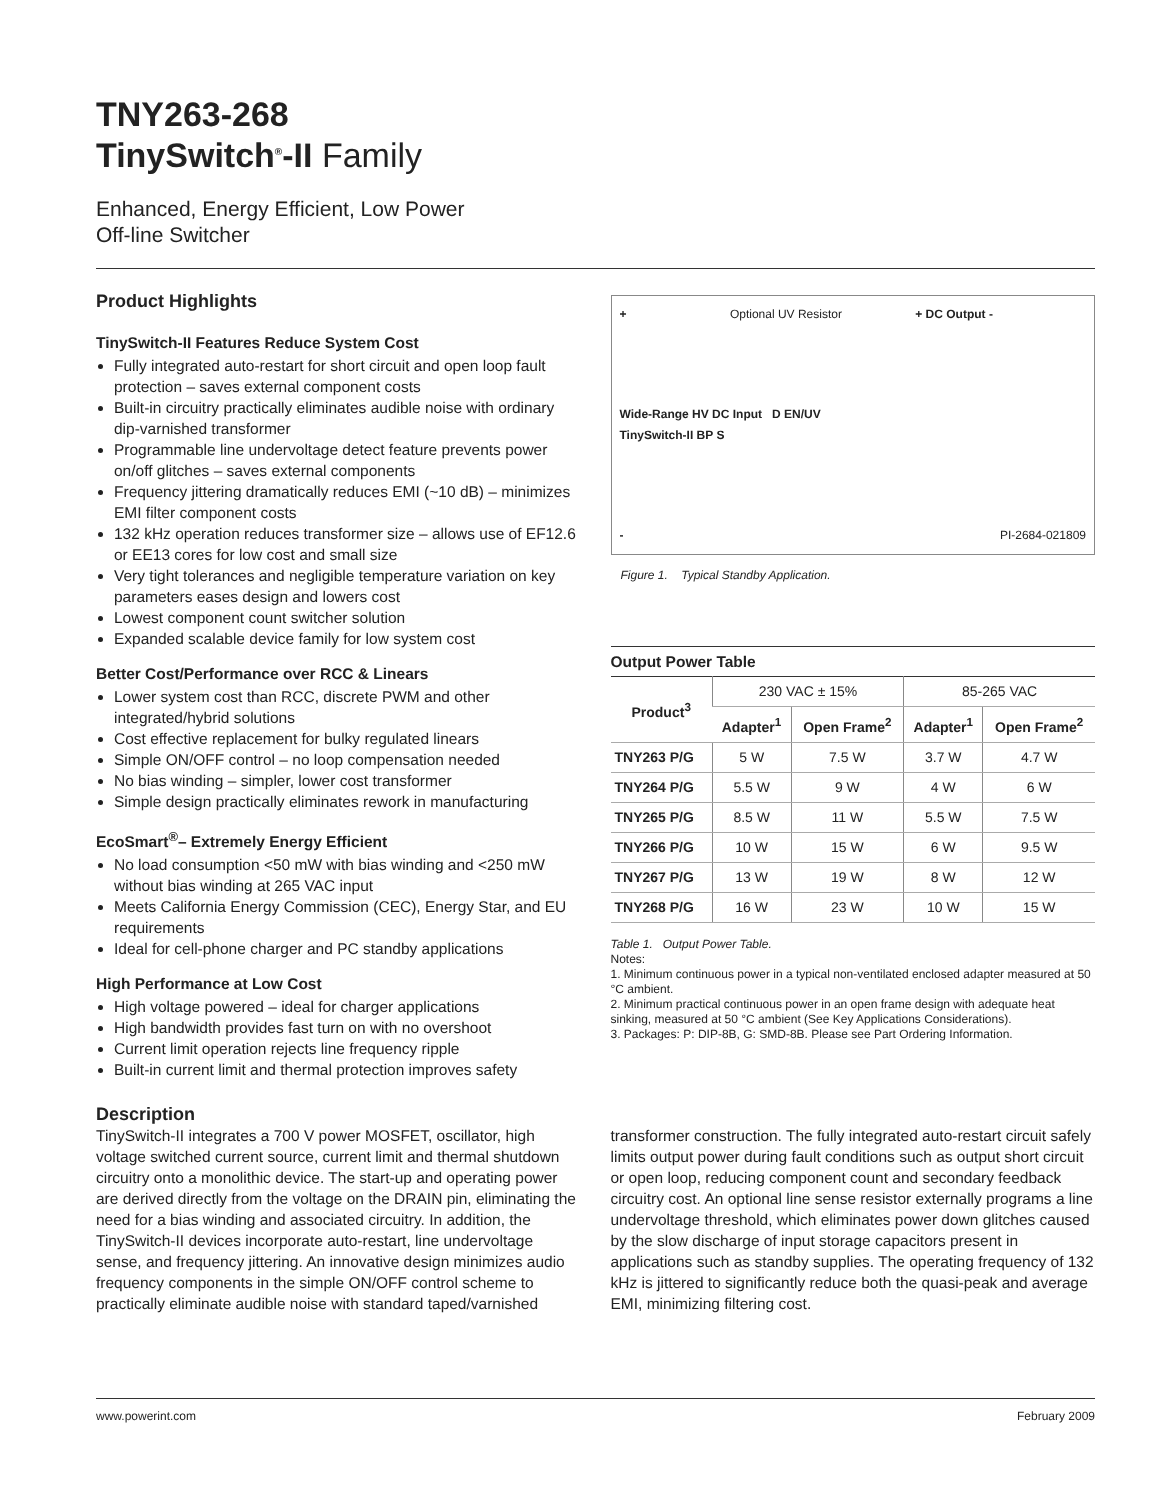TNY263-268
TinySwitch<sup>®</sup>-II Family
Enhanced, Energy Efficient, Low Power
Off-line Switcher
Product Highlights
TinySwitch-II Features Reduce System Cost
Fully integrated auto-restart for short circuit and open loop fault protection – saves external component costs
Built-in circuitry practically eliminates audible noise with ordinary dip-varnished transformer
Programmable line undervoltage detect feature prevents power on/off glitches – saves external components
Frequency jittering dramatically reduces EMI (~10 dB) – minimizes EMI filter component costs
132 kHz operation reduces transformer size – allows use of EF12.6 or EE13 cores for low cost and small size
Very tight tolerances and negligible temperature variation on key parameters eases design and lowers cost
Lowest component count switcher solution
Expanded scalable device family for low system cost
Better Cost/Performance over RCC & Linears
Lower system cost than RCC, discrete PWM and other integrated/hybrid solutions
Cost effective replacement for bulky regulated linears
Simple ON/OFF control – no loop compensation needed
No bias winding – simpler, lower cost transformer
Simple design practically eliminates rework in manufacturing
EcoSmart<sup>®</sup>– Extremely Energy Efficient
No load consumption <50 mW with bias winding and <250 mW without bias winding at 265 VAC input
Meets California Energy Commission (CEC), Energy Star, and EU requirements
Ideal for cell-phone charger and PC standby applications
High Performance at Low Cost
High voltage powered – ideal for charger applications
High bandwidth provides fast turn on with no overshoot
Current limit operation rejects line frequency ripple
Built-in current limit and thermal protection improves safety
+ Optional UV Resistor + DC Output -
Wide-Range HV DC Input D EN/UV
TinySwitch-II BP S
- PI-2684-021809
Figure 1. Typical Standby Application.
Output Power Table
| Product<sup>3</sup> | 230 VAC ± 15% | | 85-265 VAC | |
| --- | --- | --- | --- | --- |
| | Adapter<sup>1</sup> | Open Frame<sup>2</sup> | Adapter<sup>1</sup> | Open Frame<sup>2</sup> |
| TNY263 P/G | 5 W | 7.5 W | 3.7 W | 4.7 W |
| TNY264 P/G | 5.5 W | 9 W | 4 W | 6 W |
| TNY265 P/G | 8.5 W | 11 W | 5.5 W | 7.5 W |
| TNY266 P/G | 10 W | 15 W | 6 W | 9.5 W |
| TNY267 P/G | 13 W | 19 W | 8 W | 12 W |
| TNY268 P/G | 16 W | 23 W | 10 W | 15 W |
Table 1. Output Power Table.
Notes:
1. Minimum continuous power in a typical non-ventilated enclosed adapter measured at 50 °C ambient.
2. Minimum practical continuous power in an open frame design with adequate heat sinking, measured at 50 °C ambient (See Key Applications Considerations).
3. Packages: P: DIP-8B, G: SMD-8B. Please see Part Ordering Information.
Description
TinySwitch-II integrates a 700 V power MOSFET, oscillator, high voltage switched current source, current limit and thermal shutdown circuitry onto a monolithic device. The start-up and operating power are derived directly from the voltage on the DRAIN pin, eliminating the need for a bias winding and associated circuitry. In addition, the TinySwitch-II devices incorporate auto-restart, line undervoltage sense, and frequency jittering. An innovative design minimizes audio frequency components in the simple ON/OFF control scheme to practically eliminate audible noise with standard taped/varnished
transformer construction. The fully integrated auto-restart circuit safely limits output power during fault conditions such as output short circuit or open loop, reducing component count and secondary feedback circuitry cost. An optional line sense resistor externally programs a line undervoltage threshold, which eliminates power down glitches caused by the slow discharge of input storage capacitors present in applications such as standby supplies. The operating frequency of 132 kHz is jittered to significantly reduce both the quasi-peak and average EMI, minimizing filtering cost.
www.powerint.com February 2009